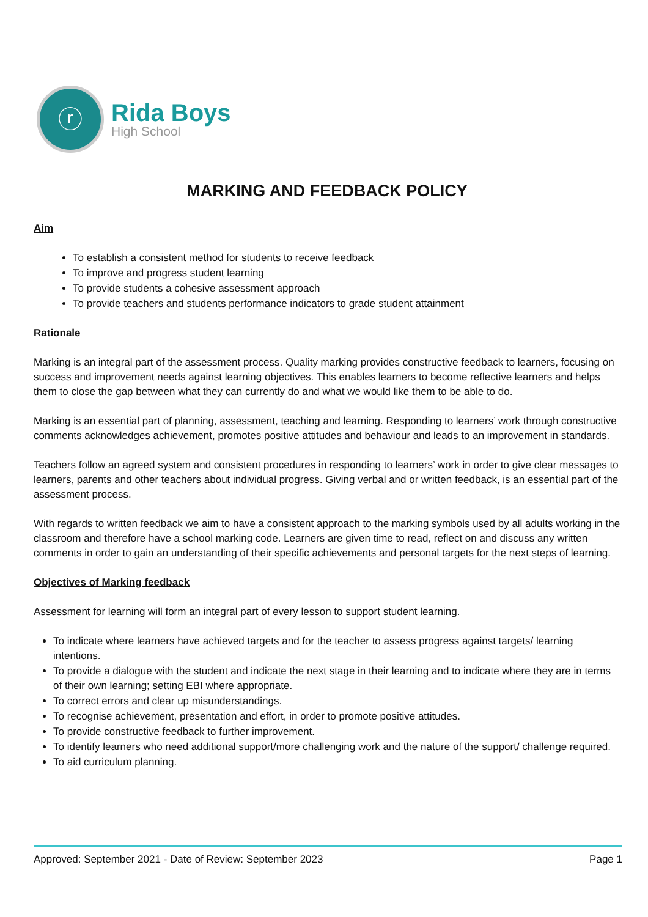ⓡ
Rida Boys
High School
MARKING AND FEEDBACK POLICY
Aim
To establish a consistent method for students to receive feedback
To improve and progress student learning
To provide students a cohesive assessment approach
To provide teachers and students performance indicators to grade student attainment
Rationale
Marking is an integral part of the assessment process. Quality marking provides constructive feedback to learners, focusing on success and improvement needs against learning objectives. This enables learners to become reflective learners and helps them to close the gap between what they can currently do and what we would like them to be able to do.
Marking is an essential part of planning, assessment, teaching and learning. Responding to learners’ work through constructive comments acknowledges achievement, promotes positive attitudes and behaviour and leads to an improvement in standards.
Teachers follow an agreed system and consistent procedures in responding to learners’ work in order to give clear messages to learners, parents and other teachers about individual progress. Giving verbal and or written feedback, is an essential part of the assessment process.
With regards to written feedback we aim to have a consistent approach to the marking symbols used by all adults working in the classroom and therefore have a school marking code. Learners are given time to read, reflect on and discuss any written comments in order to gain an understanding of their specific achievements and personal targets for the next steps of learning.
Objectives of Marking feedback
Assessment for learning will form an integral part of every lesson to support student learning.
To indicate where learners have achieved targets and for the teacher to assess progress against targets/ learning intentions.
To provide a dialogue with the student and indicate the next stage in their learning and to indicate where they are in terms of their own learning; setting EBI where appropriate.
To correct errors and clear up misunderstandings.
To recognise achievement, presentation and effort, in order to promote positive attitudes.
To provide constructive feedback to further improvement.
To identify learners who need additional support/more challenging work and the nature of the support/ challenge required.
To aid curriculum planning.
Approved: September 2021 - Date of Review: September 2023 Page 1